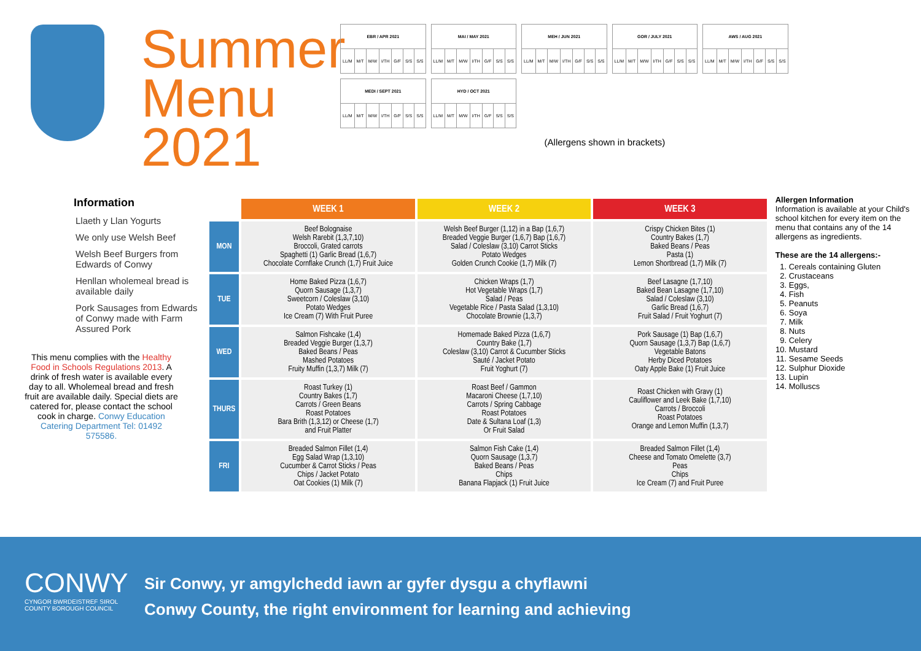Summer Menu 2021
| EBR / APR 2021 | | | | | | |
| --- | --- | --- | --- | --- | --- | --- |
| LL/M | M/T | M/W | I/TH | G/F | S/S | S/S |
| MAI / MAY 2021 | | | | | | |
| --- | --- | --- | --- | --- | --- | --- |
| LL/M | M/T | M/W | I/TH | G/F | S/S | S/S |
| MEH / JUN 2021 | | | | | | |
| --- | --- | --- | --- | --- | --- | --- |
| LL/M | M/T | M/W | I/TH | G/F | S/S | S/S |
| GOR / JULY 2021 | | | | | | |
| --- | --- | --- | --- | --- | --- | --- |
| LL/M | M/T | M/W | I/TH | G/F | S/S | S/S |
| AWS / AUG 2021 | | | | | | |
| --- | --- | --- | --- | --- | --- | --- |
| LL/M | M/T | M/W | I/TH | G/F | S/S | S/S |
| MEDI / SEPT 2021 | | | | | | |
| --- | --- | --- | --- | --- | --- | --- |
| LL/M | M/T | M/W | I/TH | G/F | S/S | S/S |
| HYD / OCT 2021 | | | | | | |
| --- | --- | --- | --- | --- | --- | --- |
| LL/M | M/T | M/W | I/TH | G/F | S/S | S/S |
(Allergens shown in brackets)
Information
Llaeth y Llan Yogurts
We only use Welsh Beef
Welsh Beef Burgers from Edwards of Conwy
Henllan wholemeal bread is available daily
Pork Sausages from Edwards of Conwy made with Farm Assured Pork
This menu complies with the Healthy Food in Schools Regulations 2013. A drink of fresh water is available every day to all. Wholemeal bread and fresh fruit are available daily. Special diets are catered for, please contact the school cook in charge. Conwy Education Catering Department Tel: 01492 575586.
| | WEEK 1 | WEEK 2 | WEEK 3 |
| --- | --- | --- | --- |
| MON | Beef Bolognaise Welsh Rarebit (1,3,7,10) Broccoli, Grated carrots Spaghetti (1) Garlic Bread (1,6,7) Chocolate Cornflake Crunch (1,7) Fruit Juice | Welsh Beef Burger (1,12) in a Bap (1,6,7) Breaded Veggie Burger (1,6,7) Bap (1,6,7) Salad / Coleslaw (3,10) Carrot Sticks Potato Wedges Golden Crunch Cookie (1,7) Milk (7) | Crispy Chicken Bites (1) Country Bakes (1,7) Baked Beans / Peas Pasta (1) Lemon Shortbread (1,7) Milk (7) |
| TUE | Home Baked Pizza (1,6,7) Quorn Sausage (1,3,7) Sweetcorn / Coleslaw (3,10) Potato Wedges Ice Cream (7) With Fruit Puree | Chicken Wraps (1,7) Hot Vegetable Wraps (1,7) Salad / Peas Vegetable Rice / Pasta Salad (1,3,10) Chocolate Brownie (1,3,7) | Beef Lasagne (1,7,10) Baked Bean Lasagne (1,7,10) Salad / Coleslaw (3,10) Garlic Bread (1,6,7) Fruit Salad / Fruit Yoghurt (7) |
| WED | Salmon Fishcake (1,4) Breaded Veggie Burger (1,3,7) Baked Beans / Peas Mashed Potatoes Fruity Muffin (1,3,7) Milk (7) | Homemade Baked Pizza (1,6,7) Country Bake (1,7) Coleslaw (3,10) Carrot & Cucumber Sticks Sauté / Jacket Potato Fruit Yoghurt (7) | Pork Sausage (1) Bap (1,6,7) Quorn Sausage (1,3,7) Bap (1,6,7) Vegetable Batons Herby Diced Potatoes Oaty Apple Bake (1) Fruit Juice |
| THURS | Roast Turkey (1) Country Bakes (1,7) Carrots / Green Beans Roast Potatoes Bara Brith (1,3,12) or Cheese (1,7) and Fruit Platter | Roast Beef / Gammon Macaroni Cheese (1,7,10) Carrots / Spring Cabbage Roast Potatoes Date & Sultana Loaf (1,3) Or Fruit Salad | Roast Chicken with Gravy (1) Cauliflower and Leek Bake (1,7,10) Carrots / Broccoli Roast Potatoes Orange and Lemon Muffin (1,3,7) |
| FRI | Breaded Salmon Fillet (1,4) Egg Salad Wrap (1,3,10) Cucumber & Carrot Sticks / Peas Chips / Jacket Potato Oat Cookies (1) Milk (7) | Salmon Fish Cake (1,4) Quorn Sausage (1,3,7) Baked Beans / Peas Chips Banana Flapjack (1) Fruit Juice | Breaded Salmon Fillet (1,4) Cheese and Tomato Omelette (3,7) Peas Chips Ice Cream (7) and Fruit Puree |
Allergen Information
Information is available at your Child's school kitchen for every item on the menu that contains any of the 14 allergens as ingredients.
These are the 14 allergens:-
1. Cereals containing Gluten
2. Crustaceans
3. Eggs,
4. Fish
5. Peanuts
6. Soya
7. Milk
8. Nuts
9. Celery
10. Mustard
11. Sesame Seeds
12. Sulphur Dioxide
13. Lupin
14. Molluscs
CONWY
CYNGOR BWRDEISTREF SIROL
COUNTY BOROUGH COUNCIL
Sir Conwy, yr amgylchedd iawn ar gyfer dysgu a chyflawni
Conwy County, the right environment for learning and achieving